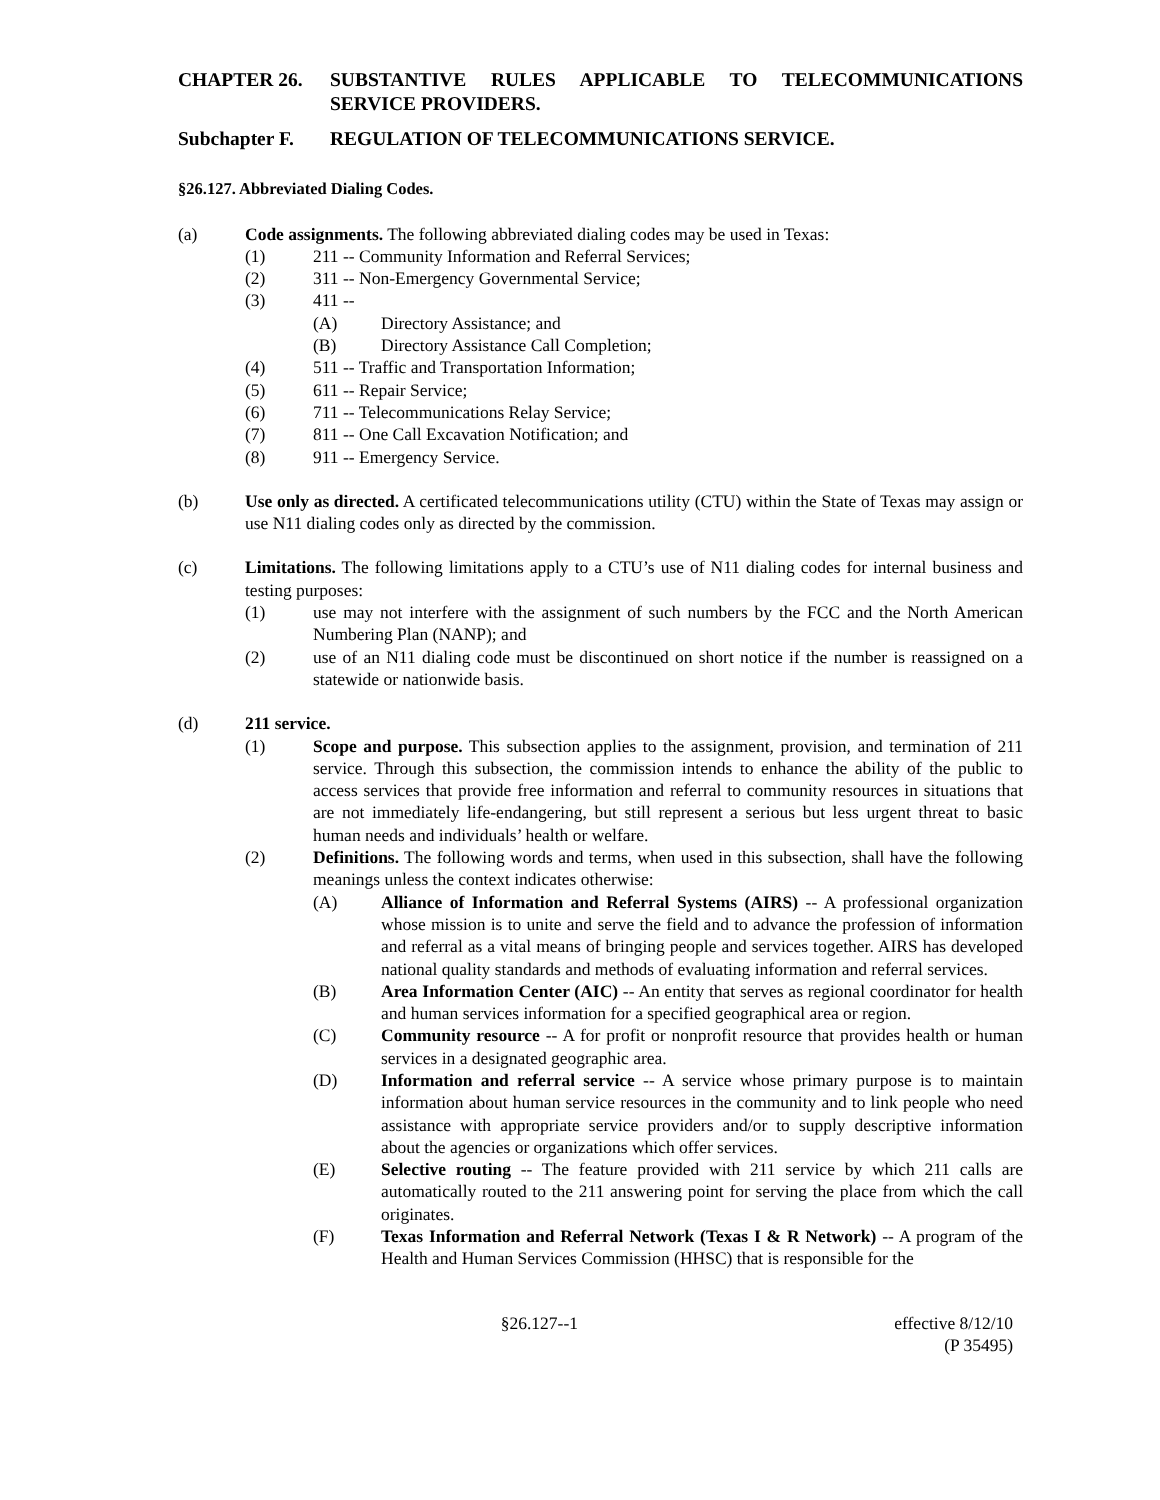CHAPTER 26. SUBSTANTIVE RULES APPLICABLE TO TELECOMMUNICATIONS SERVICE PROVIDERS.
Subchapter F. REGULATION OF TELECOMMUNICATIONS SERVICE.
§26.127. Abbreviated Dialing Codes.
(a) Code assignments. The following abbreviated dialing codes may be used in Texas:
(1) 211 -- Community Information and Referral Services;
(2) 311 -- Non-Emergency Governmental Service;
(3) 411 --
(A) Directory Assistance; and
(B) Directory Assistance Call Completion;
(4) 511 -- Traffic and Transportation Information;
(5) 611 -- Repair Service;
(6) 711 -- Telecommunications Relay Service;
(7) 811 -- One Call Excavation Notification; and
(8) 911 -- Emergency Service.
(b) Use only as directed. A certificated telecommunications utility (CTU) within the State of Texas may assign or use N11 dialing codes only as directed by the commission.
(c) Limitations. The following limitations apply to a CTU’s use of N11 dialing codes for internal business and testing purposes:
(1) use may not interfere with the assignment of such numbers by the FCC and the North American Numbering Plan (NANP); and
(2) use of an N11 dialing code must be discontinued on short notice if the number is reassigned on a statewide or nationwide basis.
(d) 211 service.
(1) Scope and purpose. This subsection applies to the assignment, provision, and termination of 211 service. Through this subsection, the commission intends to enhance the ability of the public to access services that provide free information and referral to community resources in situations that are not immediately life-endangering, but still represent a serious but less urgent threat to basic human needs and individuals’ health or welfare.
(2) Definitions. The following words and terms, when used in this subsection, shall have the following meanings unless the context indicates otherwise:
(A) Alliance of Information and Referral Systems (AIRS) -- A professional organization whose mission is to unite and serve the field and to advance the profession of information and referral as a vital means of bringing people and services together. AIRS has developed national quality standards and methods of evaluating information and referral services.
(B) Area Information Center (AIC) -- An entity that serves as regional coordinator for health and human services information for a specified geographical area or region.
(C) Community resource -- A for profit or nonprofit resource that provides health or human services in a designated geographic area.
(D) Information and referral service -- A service whose primary purpose is to maintain information about human service resources in the community and to link people who need assistance with appropriate service providers and/or to supply descriptive information about the agencies or organizations which offer services.
(E) Selective routing -- The feature provided with 211 service by which 211 calls are automatically routed to the 211 answering point for serving the place from which the call originates.
(F) Texas Information and Referral Network (Texas I & R Network) -- A program of the Health and Human Services Commission (HHSC) that is responsible for the
§26.127--1 effective 8/12/10
(P 35495)